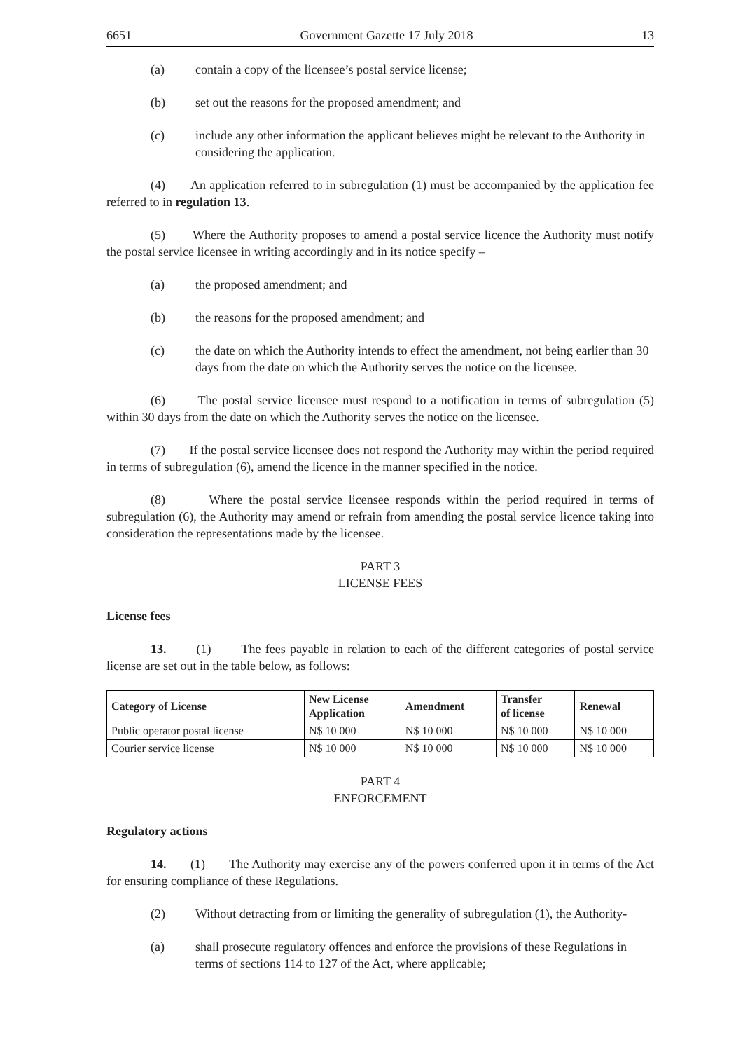6651 Government Gazette 17 July 2018 13
(a) contain a copy of the licensee’s postal service license;
(b) set out the reasons for the proposed amendment; and
(c) include any other information the applicant believes might be relevant to the Authority in considering the application.
(4) An application referred to in subregulation (1) must be accompanied by the application fee referred to in regulation 13.
(5) Where the Authority proposes to amend a postal service licence the Authority must notify the postal service licensee in writing accordingly and in its notice specify –
(a) the proposed amendment; and
(b) the reasons for the proposed amendment; and
(c) the date on which the Authority intends to effect the amendment, not being earlier than 30 days from the date on which the Authority serves the notice on the licensee.
(6) The postal service licensee must respond to a notification in terms of subregulation (5) within 30 days from the date on which the Authority serves the notice on the licensee.
(7) If the postal service licensee does not respond the Authority may within the period required in terms of subregulation (6), amend the licence in the manner specified in the notice.
(8) Where the postal service licensee responds within the period required in terms of subregulation (6), the Authority may amend or refrain from amending the postal service licence taking into consideration the representations made by the licensee.
PART 3
LICENSE FEES
License fees
13. (1) The fees payable in relation to each of the different categories of postal service license are set out in the table below, as follows:
| Category of License | New License Application | Amendment | Transfer of license | Renewal |
| --- | --- | --- | --- | --- |
| Public operator postal license | N$ 10 000 | N$ 10 000 | N$ 10 000 | N$ 10 000 |
| Courier service license | N$ 10 000 | N$ 10 000 | N$ 10 000 | N$ 10 000 |
PART 4
ENFORCEMENT
Regulatory actions
14. (1) The Authority may exercise any of the powers conferred upon it in terms of the Act for ensuring compliance of these Regulations.
(2) Without detracting from or limiting the generality of subregulation (1), the Authority-
(a) shall prosecute regulatory offences and enforce the provisions of these Regulations in terms of sections 114 to 127 of the Act, where applicable;